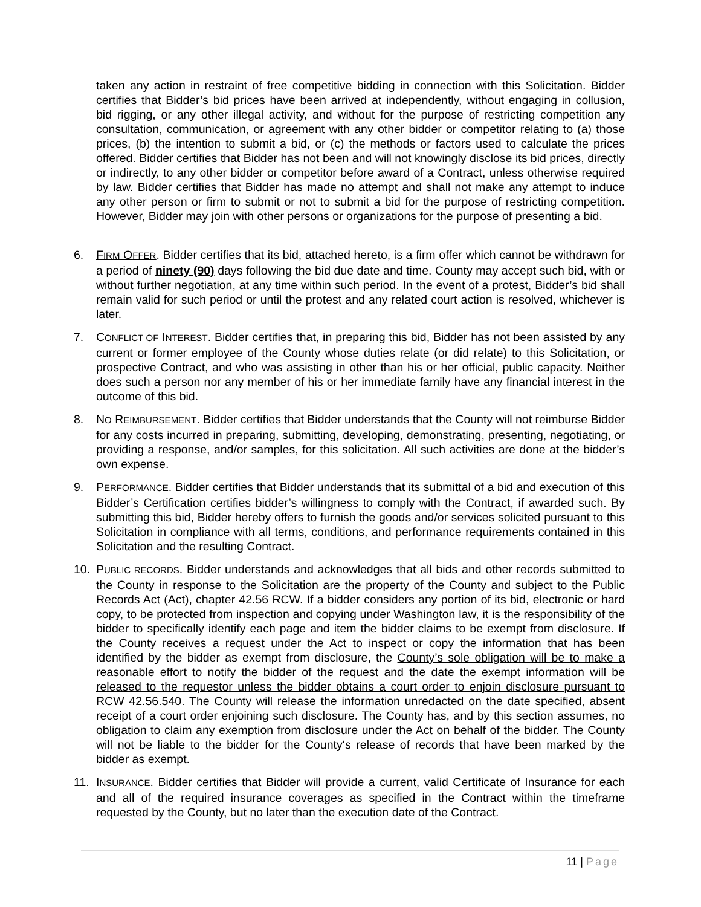taken any action in restraint of free competitive bidding in connection with this Solicitation. Bidder certifies that Bidder’s bid prices have been arrived at independently, without engaging in collusion, bid rigging, or any other illegal activity, and without for the purpose of restricting competition any consultation, communication, or agreement with any other bidder or competitor relating to (a) those prices, (b) the intention to submit a bid, or (c) the methods or factors used to calculate the prices offered. Bidder certifies that Bidder has not been and will not knowingly disclose its bid prices, directly or indirectly, to any other bidder or competitor before award of a Contract, unless otherwise required by law. Bidder certifies that Bidder has made no attempt and shall not make any attempt to induce any other person or firm to submit or not to submit a bid for the purpose of restricting competition. However, Bidder may join with other persons or organizations for the purpose of presenting a bid.
6. FIRM OFFER. Bidder certifies that its bid, attached hereto, is a firm offer which cannot be withdrawn for a period of ninety (90) days following the bid due date and time. County may accept such bid, with or without further negotiation, at any time within such period. In the event of a protest, Bidder’s bid shall remain valid for such period or until the protest and any related court action is resolved, whichever is later.
7. CONFLICT OF INTEREST. Bidder certifies that, in preparing this bid, Bidder has not been assisted by any current or former employee of the County whose duties relate (or did relate) to this Solicitation, or prospective Contract, and who was assisting in other than his or her official, public capacity. Neither does such a person nor any member of his or her immediate family have any financial interest in the outcome of this bid.
8. NO REIMBURSEMENT. Bidder certifies that Bidder understands that the County will not reimburse Bidder for any costs incurred in preparing, submitting, developing, demonstrating, presenting, negotiating, or providing a response, and/or samples, for this solicitation. All such activities are done at the bidder’s own expense.
9. PERFORMANCE. Bidder certifies that Bidder understands that its submittal of a bid and execution of this Bidder’s Certification certifies bidder’s willingness to comply with the Contract, if awarded such. By submitting this bid, Bidder hereby offers to furnish the goods and/or services solicited pursuant to this Solicitation in compliance with all terms, conditions, and performance requirements contained in this Solicitation and the resulting Contract.
10. PUBLIC RECORDS. Bidder understands and acknowledges that all bids and other records submitted to the County in response to the Solicitation are the property of the County and subject to the Public Records Act (Act), chapter 42.56 RCW. If a bidder considers any portion of its bid, electronic or hard copy, to be protected from inspection and copying under Washington law, it is the responsibility of the bidder to specifically identify each page and item the bidder claims to be exempt from disclosure. If the County receives a request under the Act to inspect or copy the information that has been identified by the bidder as exempt from disclosure, the County’s sole obligation will be to make a reasonable effort to notify the bidder of the request and the date the exempt information will be released to the requestor unless the bidder obtains a court order to enjoin disclosure pursuant to RCW 42.56.540. The County will release the information unredacted on the date specified, absent receipt of a court order enjoining such disclosure. The County has, and by this section assumes, no obligation to claim any exemption from disclosure under the Act on behalf of the bidder. The County will not be liable to the bidder for the County‘s release of records that have been marked by the bidder as exempt.
11. INSURANCE. Bidder certifies that Bidder will provide a current, valid Certificate of Insurance for each and all of the required insurance coverages as specified in the Contract within the timeframe requested by the County, but no later than the execution date of the Contract.
11 | Page